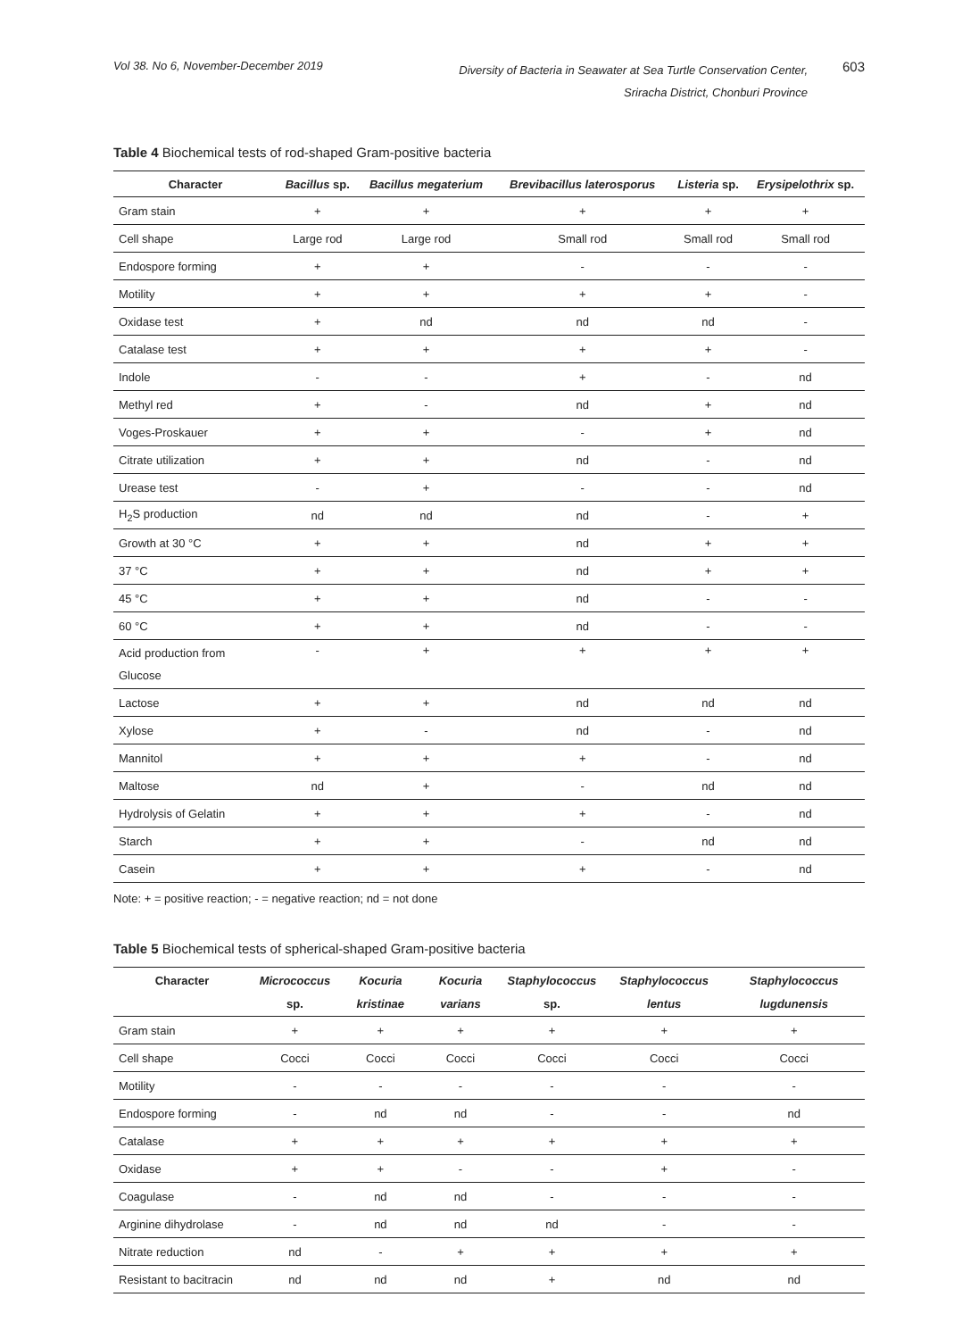Vol 38. No 6, November-December 2019
Diversity of Bacteria in Seawater at Sea Turtle Conservation Center,
Sriracha District, Chonburi Province
603
Table 4 Biochemical tests of rod-shaped Gram-positive bacteria
| Character | Bacillus sp. | Bacillus megaterium | Brevibacillus laterosporus | Listeria sp. | Erysipelothrix sp. |
| --- | --- | --- | --- | --- | --- |
| Gram stain | + | + | + | + | + |
| Cell shape | Large rod | Large rod | Small rod | Small rod | Small rod |
| Endospore forming | + | + | - | - | - |
| Motility | + | + | + | + | - |
| Oxidase test | + | nd | nd | nd | - |
| Catalase test | + | + | + | + | - |
| Indole | - | - | + | - | nd |
| Methyl red | + | - | nd | + | nd |
| Voges-Proskauer | + | + | - | + | nd |
| Citrate utilization | + | + | nd | - | nd |
| Urease test | - | + | - | - | nd |
| H<sub>2</sub>S production | nd | nd | nd | - | + |
| Growth at 30 °C | + | + | nd | + | + |
| 37 °C | + | + | nd | + | + |
| 45 °C | + | + | nd | - | - |
| 60 °C | + | + | nd | - | - |
| Acid production from Glucose | - | + | + | + | + |
| Lactose | + | + | nd | nd | nd |
| Xylose | + | - | nd | - | nd |
| Mannitol | + | + | + | - | nd |
| Maltose | nd | + | - | nd | nd |
| Hydrolysis of Gelatin | + | + | + | - | nd |
| Starch | + | + | - | nd | nd |
| Casein | + | + | + | - | nd |
Note: + = positive reaction; - = negative reaction; nd = not done
Table 5 Biochemical tests of spherical-shaped Gram-positive bacteria
| Character | Micrococcus sp. | Kocuria kristinae | Kocuria varians | Staphylococcus sp. | Staphylococcus lentus | Staphylococcus lugdunensis |
| --- | --- | --- | --- | --- | --- | --- |
| Gram stain | + | + | + | + | + | + |
| Cell shape | Cocci | Cocci | Cocci | Cocci | Cocci | Cocci |
| Motility | - | - | - | - | - | - |
| Endospore forming | - | nd | nd | - | - | nd |
| Catalase | + | + | + | + | + | + |
| Oxidase | + | + | - | - | + | - |
| Coagulase | - | nd | nd | - | - | - |
| Arginine dihydrolase | - | nd | nd | nd | - | - |
| Nitrate reduction | nd | - | + | + | + | + |
| Resistant to bacitracin | nd | nd | nd | + | nd | nd |